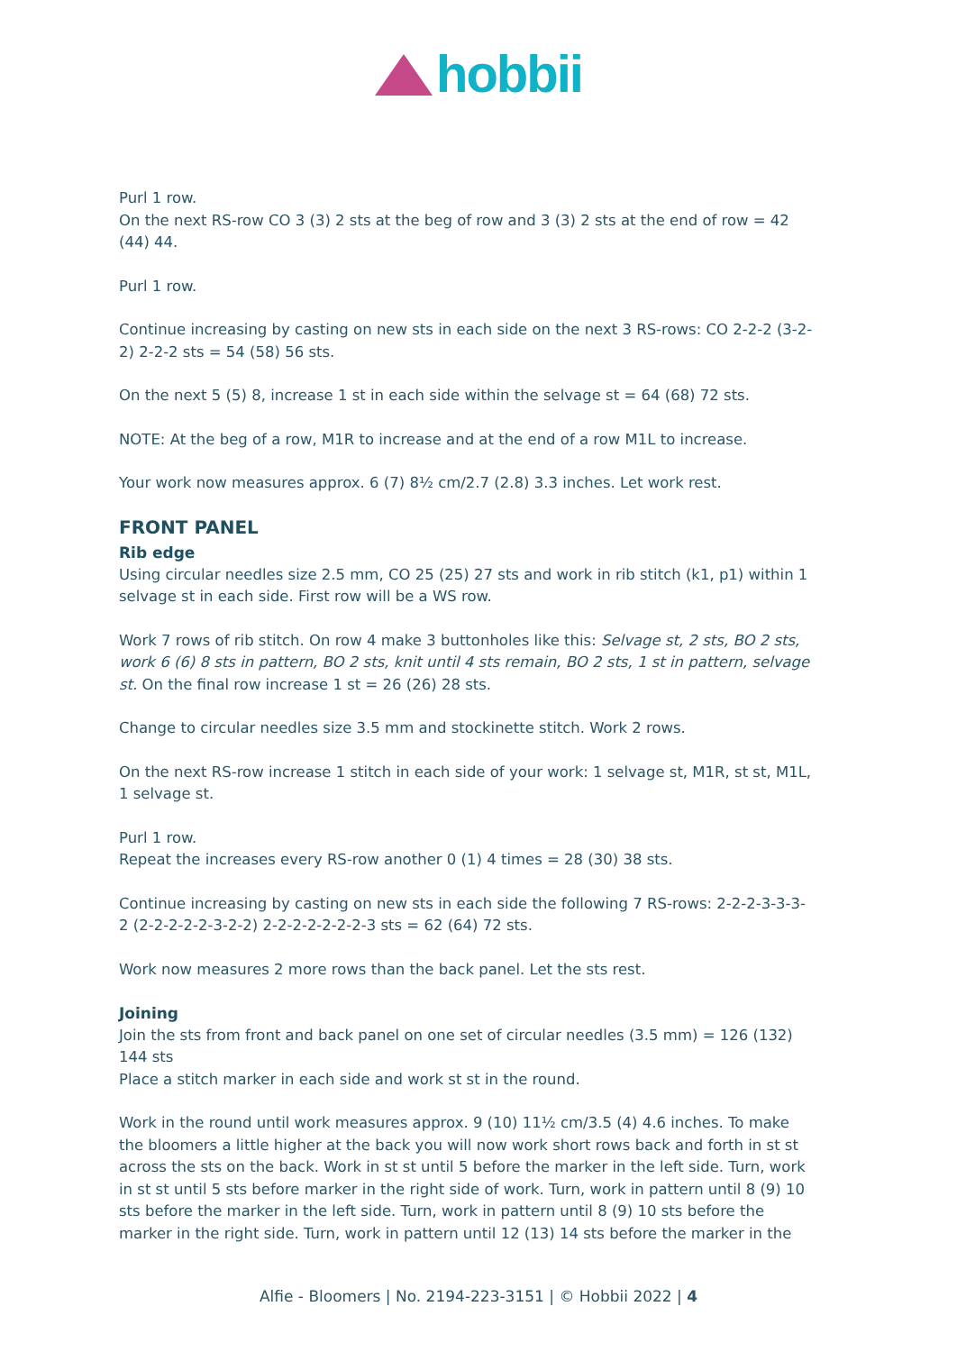hobbii
Purl 1 row.
On the next RS-row CO 3 (3) 2 sts at the beg of row and 3 (3) 2 sts at the end of row = 42 (44) 44.
Purl 1 row.
Continue increasing by casting on new sts in each side on the next 3 RS-rows: CO 2-2-2 (3-2-2) 2-2-2 sts = 54 (58) 56 sts.
On the next 5 (5) 8, increase 1 st in each side within the selvage st = 64 (68) 72 sts.
NOTE: At the beg of a row, M1R to increase and at the end of a row M1L to increase.
Your work now measures approx. 6 (7) 8½ cm/2.7 (2.8) 3.3 inches. Let work rest.
FRONT PANEL
Rib edge
Using circular needles size 2.5 mm, CO 25 (25) 27 sts and work in rib stitch (k1, p1) within 1 selvage st in each side. First row will be a WS row.
Work 7 rows of rib stitch. On row 4 make 3 buttonholes like this: Selvage st, 2 sts, BO 2 sts, work 6 (6) 8 sts in pattern, BO 2 sts, knit until 4 sts remain, BO 2 sts, 1 st in pattern, selvage st. On the final row increase 1 st = 26 (26) 28 sts.
Change to circular needles size 3.5 mm and stockinette stitch. Work 2 rows.
On the next RS-row increase 1 stitch in each side of your work: 1 selvage st, M1R, st st, M1L, 1 selvage st.
Purl 1 row.
Repeat the increases every RS-row another 0 (1) 4 times = 28 (30) 38 sts.
Continue increasing by casting on new sts in each side the following 7 RS-rows: 2-2-2-3-3-3-2 (2-2-2-2-2-3-2-2) 2-2-2-2-2-2-2-3 sts = 62 (64) 72 sts.
Work now measures 2 more rows than the back panel. Let the sts rest.
Joining
Join the sts from front and back panel on one set of circular needles (3.5 mm) = 126 (132) 144 sts
Place a stitch marker in each side and work st st in the round.
Work in the round until work measures approx. 9 (10) 11½ cm/3.5 (4) 4.6 inches. To make the bloomers a little higher at the back you will now work short rows back and forth in st st across the sts on the back. Work in st st until 5 before the marker in the left side. Turn, work in st st until 5 sts before marker in the right side of work. Turn, work in pattern until 8 (9) 10 sts before the marker in the left side. Turn, work in pattern until 8 (9) 10 sts before the marker in the right side. Turn, work in pattern until 12 (13) 14 sts before the marker in the
Alfie - Bloomers | No. 2194-223-3151 | © Hobbii 2022 | 4